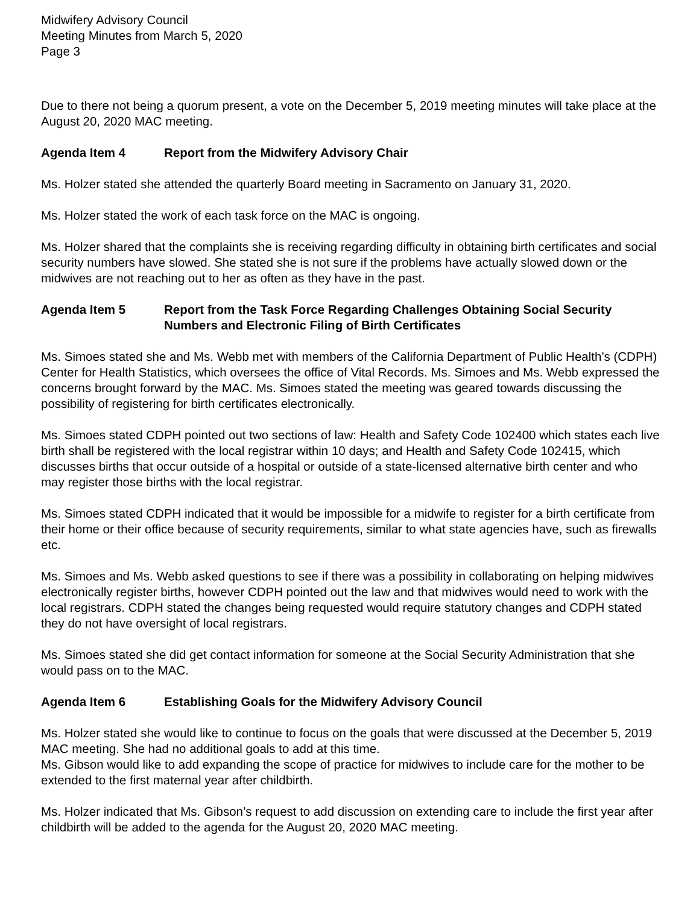Midwifery Advisory Council
Meeting Minutes from March 5, 2020
Page 3
Due to there not being a quorum present, a vote on the December 5, 2019 meeting minutes will take place at the August 20, 2020 MAC meeting.
Agenda Item 4 Report from the Midwifery Advisory Chair
Ms. Holzer stated she attended the quarterly Board meeting in Sacramento on January 31, 2020.
Ms. Holzer stated the work of each task force on the MAC is ongoing.
Ms. Holzer shared that the complaints she is receiving regarding difficulty in obtaining birth certificates and social security numbers have slowed. She stated she is not sure if the problems have actually slowed down or the midwives are not reaching out to her as often as they have in the past.
Agenda Item 5 Report from the Task Force Regarding Challenges Obtaining Social Security Numbers and Electronic Filing of Birth Certificates
Ms. Simoes stated she and Ms. Webb met with members of the California Department of Public Health’s (CDPH) Center for Health Statistics, which oversees the office of Vital Records. Ms. Simoes and Ms. Webb expressed the concerns brought forward by the MAC. Ms. Simoes stated the meeting was geared towards discussing the possibility of registering for birth certificates electronically.
Ms. Simoes stated CDPH pointed out two sections of law: Health and Safety Code 102400 which states each live birth shall be registered with the local registrar within 10 days; and Health and Safety Code 102415, which discusses births that occur outside of a hospital or outside of a state-licensed alternative birth center and who may register those births with the local registrar.
Ms. Simoes stated CDPH indicated that it would be impossible for a midwife to register for a birth certificate from their home or their office because of security requirements, similar to what state agencies have, such as firewalls etc.
Ms. Simoes and Ms. Webb asked questions to see if there was a possibility in collaborating on helping midwives electronically register births, however CDPH pointed out the law and that midwives would need to work with the local registrars. CDPH stated the changes being requested would require statutory changes and CDPH stated they do not have oversight of local registrars.
Ms. Simoes stated she did get contact information for someone at the Social Security Administration that she would pass on to the MAC.
Agenda Item 6 Establishing Goals for the Midwifery Advisory Council
Ms. Holzer stated she would like to continue to focus on the goals that were discussed at the December 5, 2019 MAC meeting. She had no additional goals to add at this time.
Ms. Gibson would like to add expanding the scope of practice for midwives to include care for the mother to be extended to the first maternal year after childbirth.
Ms. Holzer indicated that Ms. Gibson’s request to add discussion on extending care to include the first year after childbirth will be added to the agenda for the August 20, 2020 MAC meeting.